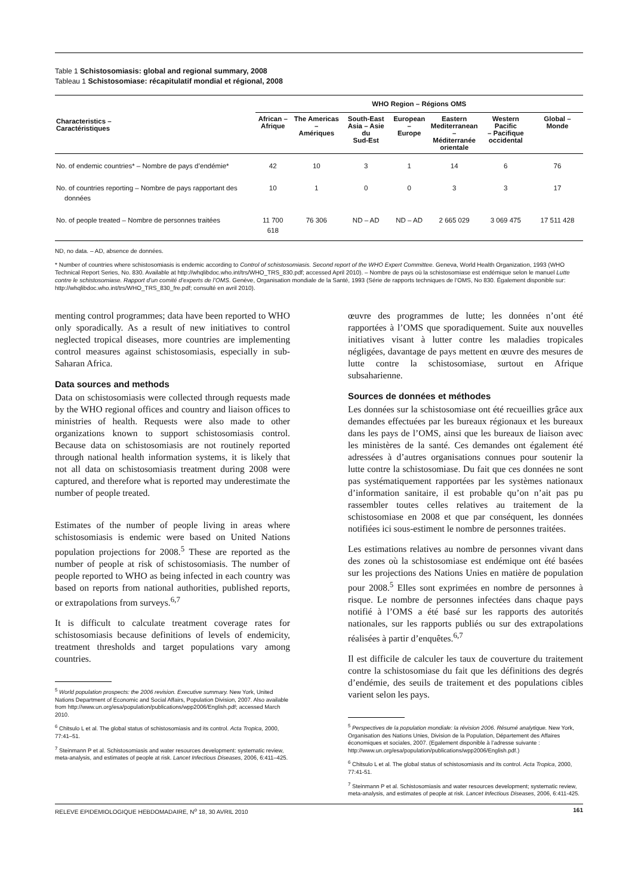Table 1 Schistosomiasis: global and regional summary, 2008
Tableau 1 Schistosomiase: récapitulatif mondial et régional, 2008
| Characteristics – Caractéristiques | WHO Region – Régions OMS | | | | | | |
| --- | --- | --- | --- | --- | --- | --- | --- |
| | African – Afrique | The Americas – Amériques | South-East Asia – Asie du Sud-Est | European – Europe | Eastern Mediterranean – Méditerranée orientale | Western Pacific – Pacifique occidental | Global – Monde |
| No. of endemic countries* – Nombre de pays d’endémie* | 42 | 10 | 3 | 1 | 14 | 6 | 76 |
| No. of countries reporting – Nombre de pays rapportant des données | 10 | 1 | 0 | 0 | 3 | 3 | 17 |
| No. of people treated – Nombre de personnes traitées | 11 700 618 | 76 306 | ND – AD | ND – AD | 2 665 029 | 3 069 475 | 17 511 428 |
ND, no data. – AD, absence de données.
* Number of countries where schistosomiasis is endemic according to Control of schistosomiasis. Second report of the WHO Expert Committee. Geneva, World Health Organization, 1993 (WHO Technical Report Series, No. 830. Available at http://whqlibdoc.who.int/trs/WHO_TRS_830.pdf; accessed April 2010). – Nombre de pays où la schistosomiase est endémique selon le manuel Lutte contre le schistosomiase. Rapport d’un comité d’experts de l’OMS. Genève, Organisation mondiale de la Santé, 1993 (Série de rapports techniques de l’OMS, No 830. Également disponible sur: http://whqlibdoc.who.int/trs/WHO_TRS_830_fre.pdf; consulté en avril 2010).
menting control programmes; data have been reported to WHO only sporadically. As a result of new initiatives to control neglected tropical diseases, more countries are implementing control measures against schistosomiasis, especially in sub-Saharan Africa.
Data sources and methods
Data on schistosomiasis were collected through requests made by the WHO regional offices and country and liaison offices to ministries of health. Requests were also made to other organizations known to support schistosomiasis control. Because data on schistosomiasis are not routinely reported through national health information systems, it is likely that not all data on schistosomiasis treatment during 2008 were captured, and therefore what is reported may underestimate the number of people treated.
Estimates of the number of people living in areas where schistosomiasis is endemic were based on United Nations population projections for 2008.<sup>5</sup> These are reported as the number of people at risk of schistosomiasis. The number of people reported to WHO as being infected in each country was based on reports from national authorities, published reports, or extrapolations from surveys.<sup>6,7</sup>
It is difficult to calculate treatment coverage rates for schistosomiasis because definitions of levels of endemicity, treatment thresholds and target populations vary among countries.
<sup>5</sup> World population prospects: the 2006 revision. Executive summary. New York, United Nations Department of Economic and Social Affairs, Population Division, 2007. Also available from http://www.un.org/esa/population/publications/wpp2006/English.pdf; accessed March 2010.
<sup>6</sup> Chitsulo L et al. The global status of schistosomiasis and its control. Acta Tropica, 2000, 77:41–51.
<sup>7</sup> Steinmann P et al. Schistosomiasis and water resources development: systematic review, meta-analysis, and estimates of people at risk. Lancet Infectious Diseases, 2006, 6:411–425.
œuvre des programmes de lutte; les données n’ont été rapportées à l’OMS que sporadiquement. Suite aux nouvelles initiatives visant à lutter contre les maladies tropicales négligées, davantage de pays mettent en œuvre des mesures de lutte contre la schistosomiase, surtout en Afrique subsaharienne.
Sources de données et méthodes
Les données sur la schistosomiase ont été recueillies grâce aux demandes effectuées par les bureaux régionaux et les bureaux dans les pays de l’OMS, ainsi que les bureaux de liaison avec les ministères de la santé. Ces demandes ont également été adressées à d’autres organisations connues pour soutenir la lutte contre la schistosomiase. Du fait que ces données ne sont pas systématiquement rapportées par les systèmes nationaux d’information sanitaire, il est probable qu’on n’ait pas pu rassembler toutes celles relatives au traitement de la schistosomiase en 2008 et que par conséquent, les données notifiées ici sous-estiment le nombre de personnes traitées.
Les estimations relatives au nombre de personnes vivant dans des zones où la schistosomiase est endémique ont été basées sur les projections des Nations Unies en matière de population pour 2008.<sup>5</sup> Elles sont exprimées en nombre de personnes à risque. Le nombre de personnes infectées dans chaque pays notifié à l’OMS a été basé sur les rapports des autorités nationales, sur les rapports publiés ou sur des extrapolations réalisées à partir d’enquêtes.<sup>6,7</sup>
Il est difficile de calculer les taux de couverture du traitement contre la schistosomiase du fait que les définitions des degrés d’endémie, des seuils de traitement et des populations cibles varient selon les pays.
<sup>5</sup> Perspectives de la population mondiale: la révision 2006. Résumé analytique. New York, Organisation des Nations Unies, Division de la Population, Département des Affaires économiques et sociales, 2007. (Egalement disponible à l’adresse suivante : http://www.un.org/esa/population/publications/wpp2006/English.pdf.)
<sup>6</sup> Chitsulo L et al. The global status of schistosomiasis and its control. Acta Tropica, 2000, 77:41-51.
<sup>7</sup> Steinmann P et al. Schistosomiasis and water resources development; systematic review, meta-analysis, and estimates of people at risk. Lancet Infectious Diseases, 2006, 6:411-425.
RELEVE EPIDEMIOLOGIQUE HEBDOMADAIRE, N<sup>o</sup> 18, 30 AVRIL 2010 161